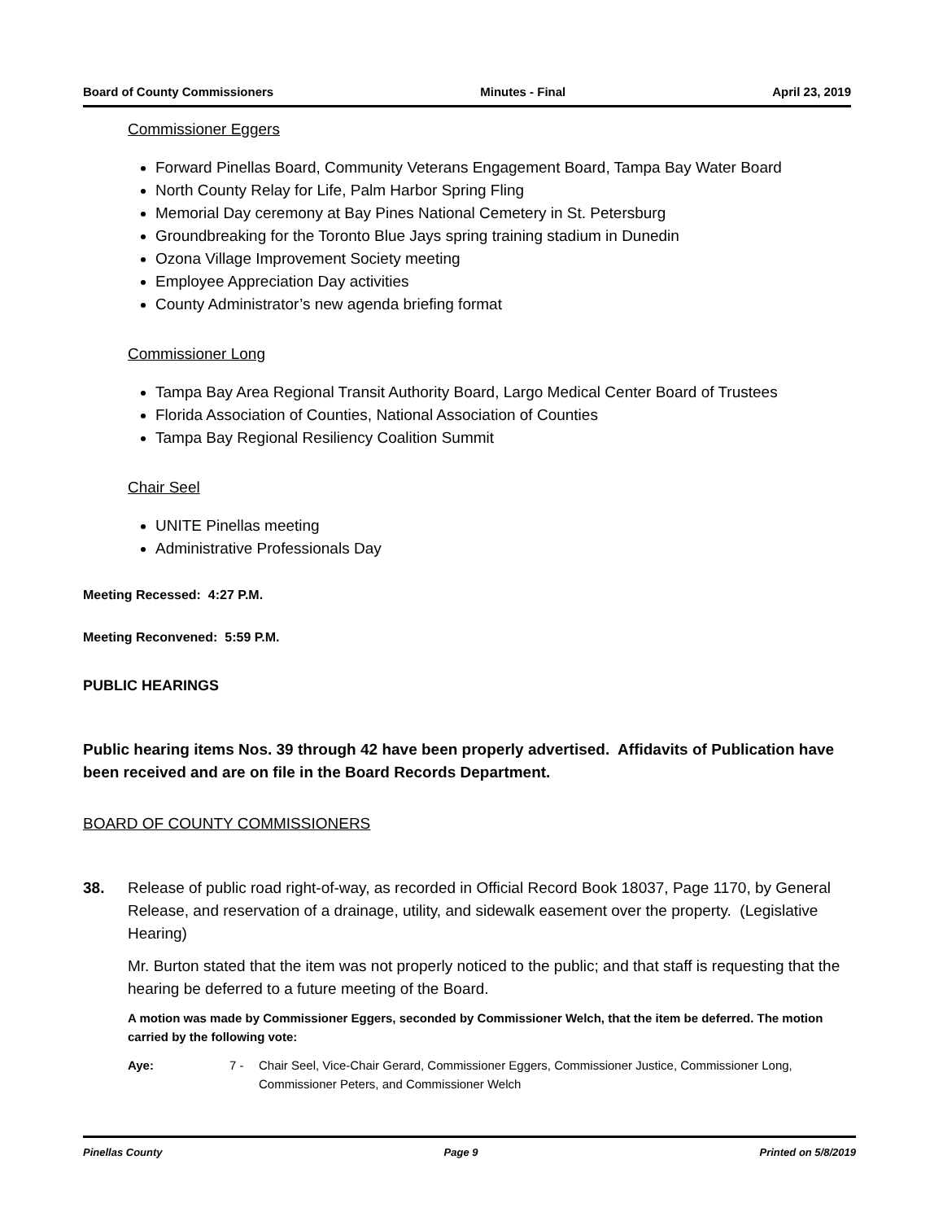Board of County Commissioners Minutes - Final April 23, 2019
Commissioner Eggers
Forward Pinellas Board, Community Veterans Engagement Board, Tampa Bay Water Board
North County Relay for Life, Palm Harbor Spring Fling
Memorial Day ceremony at Bay Pines National Cemetery in St. Petersburg
Groundbreaking for the Toronto Blue Jays spring training stadium in Dunedin
Ozona Village Improvement Society meeting
Employee Appreciation Day activities
County Administrator’s new agenda briefing format
Commissioner Long
Tampa Bay Area Regional Transit Authority Board, Largo Medical Center Board of Trustees
Florida Association of Counties, National Association of Counties
Tampa Bay Regional Resiliency Coalition Summit
Chair Seel
UNITE Pinellas meeting
Administrative Professionals Day
Meeting Recessed: 4:27 P.M.
Meeting Reconvened: 5:59 P.M.
PUBLIC HEARINGS
Public hearing items Nos. 39 through 42 have been properly advertised. Affidavits of Publication have been received and are on file in the Board Records Department.
BOARD OF COUNTY COMMISSIONERS
38. Release of public road right-of-way, as recorded in Official Record Book 18037, Page 1170, by General Release, and reservation of a drainage, utility, and sidewalk easement over the property. (Legislative Hearing)
Mr. Burton stated that the item was not properly noticed to the public; and that staff is requesting that the hearing be deferred to a future meeting of the Board.
A motion was made by Commissioner Eggers, seconded by Commissioner Welch, that the item be deferred. The motion carried by the following vote:
Aye: 7 - Chair Seel, Vice-Chair Gerard, Commissioner Eggers, Commissioner Justice, Commissioner Long, Commissioner Peters, and Commissioner Welch
Pinellas County Page 9 Printed on 5/8/2019